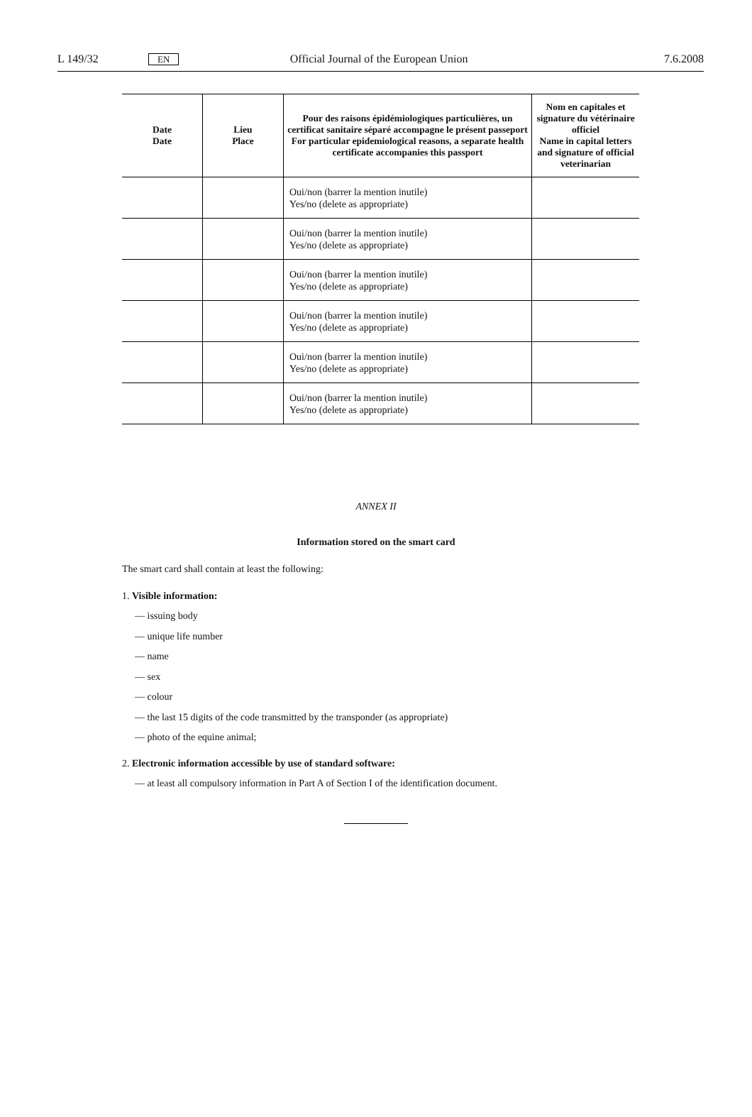L 149/32 EN Official Journal of the European Union 7.6.2008
| Date Date | Lieu Place | Pour des raisons épidémiologiques particulières, un certificat sanitaire séparé accompagne le présent passeport For particular epidemiological reasons, a separate health certificate accompanies this passport | Nom en capitales et signature du vétérinaire officiel Name in capital letters and signature of official veterinarian |
| --- | --- | --- | --- |
| | | Oui/non (barrer la mention inutile) Yes/no (delete as appropriate) | |
| | | Oui/non (barrer la mention inutile) Yes/no (delete as appropriate) | |
| | | Oui/non (barrer la mention inutile) Yes/no (delete as appropriate) | |
| | | Oui/non (barrer la mention inutile) Yes/no (delete as appropriate) | |
| | | Oui/non (barrer la mention inutile) Yes/no (delete as appropriate) | |
| | | Oui/non (barrer la mention inutile) Yes/no (delete as appropriate) | |
ANNEX II
Information stored on the smart card
The smart card shall contain at least the following:
1. Visible information:
— issuing body
— unique life number
— name
— sex
— colour
— the last 15 digits of the code transmitted by the transponder (as appropriate)
— photo of the equine animal;
2. Electronic information accessible by use of standard software:
— at least all compulsory information in Part A of Section I of the identification document.